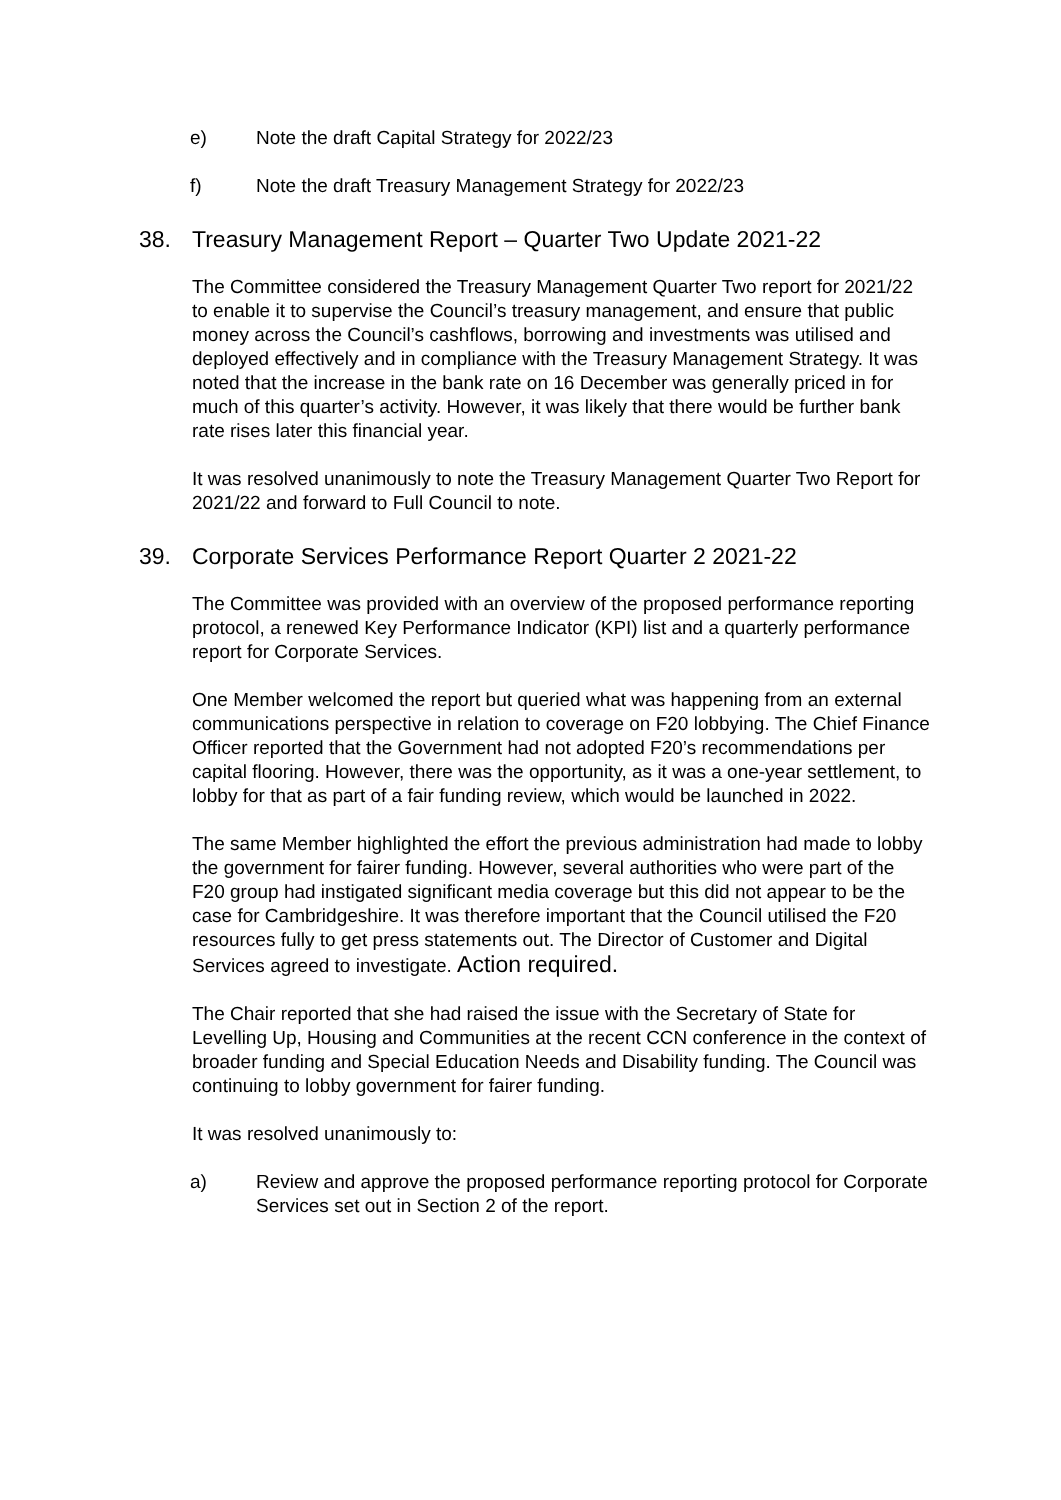e) Note the draft Capital Strategy for 2022/23
f) Note the draft Treasury Management Strategy for 2022/23
38. Treasury Management Report – Quarter Two Update 2021-22
The Committee considered the Treasury Management Quarter Two report for 2021/22 to enable it to supervise the Council’s treasury management, and ensure that public money across the Council’s cashflows, borrowing and investments was utilised and deployed effectively and in compliance with the Treasury Management Strategy. It was noted that the increase in the bank rate on 16 December was generally priced in for much of this quarter’s activity. However, it was likely that there would be further bank rate rises later this financial year.
It was resolved unanimously to note the Treasury Management Quarter Two Report for 2021/22 and forward to Full Council to note.
39. Corporate Services Performance Report Quarter 2 2021-22
The Committee was provided with an overview of the proposed performance reporting protocol, a renewed Key Performance Indicator (KPI) list and a quarterly performance report for Corporate Services.
One Member welcomed the report but queried what was happening from an external communications perspective in relation to coverage on F20 lobbying. The Chief Finance Officer reported that the Government had not adopted F20’s recommendations per capital flooring. However, there was the opportunity, as it was a one-year settlement, to lobby for that as part of a fair funding review, which would be launched in 2022.
The same Member highlighted the effort the previous administration had made to lobby the government for fairer funding. However, several authorities who were part of the F20 group had instigated significant media coverage but this did not appear to be the case for Cambridgeshire. It was therefore important that the Council utilised the F20 resources fully to get press statements out. The Director of Customer and Digital Services agreed to investigate. Action required.
The Chair reported that she had raised the issue with the Secretary of State for Levelling Up, Housing and Communities at the recent CCN conference in the context of broader funding and Special Education Needs and Disability funding. The Council was continuing to lobby government for fairer funding.
It was resolved unanimously to:
a) Review and approve the proposed performance reporting protocol for Corporate Services set out in Section 2 of the report.